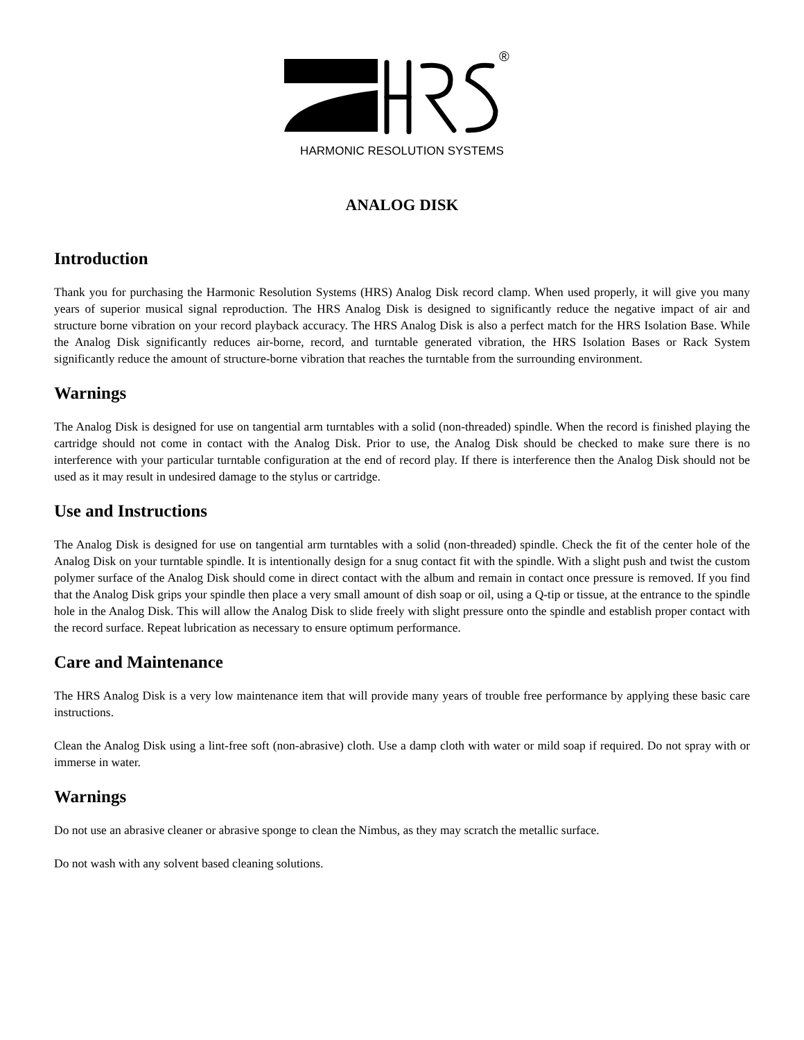®
HARMONIC RESOLUTION SYSTEMS
ANALOG DISK
Introduction
Thank you for purchasing the Harmonic Resolution Systems (HRS) Analog Disk record clamp. When used properly, it will give you many years of superior musical signal reproduction. The HRS Analog Disk is designed to significantly reduce the negative impact of air and structure borne vibration on your record playback accuracy. The HRS Analog Disk is also a perfect match for the HRS Isolation Base. While the Analog Disk significantly reduces air-borne, record, and turntable generated vibration, the HRS Isolation Bases or Rack System significantly reduce the amount of structure-borne vibration that reaches the turntable from the surrounding environment.
Warnings
The Analog Disk is designed for use on tangential arm turntables with a solid (non-threaded) spindle. When the record is finished playing the cartridge should not come in contact with the Analog Disk. Prior to use, the Analog Disk should be checked to make sure there is no interference with your particular turntable configuration at the end of record play. If there is interference then the Analog Disk should not be used as it may result in undesired damage to the stylus or cartridge.
Use and Instructions
The Analog Disk is designed for use on tangential arm turntables with a solid (non-threaded) spindle. Check the fit of the center hole of the Analog Disk on your turntable spindle. It is intentionally design for a snug contact fit with the spindle. With a slight push and twist the custom polymer surface of the Analog Disk should come in direct contact with the album and remain in contact once pressure is removed. If you find that the Analog Disk grips your spindle then place a very small amount of dish soap or oil, using a Q-tip or tissue, at the entrance to the spindle hole in the Analog Disk. This will allow the Analog Disk to slide freely with slight pressure onto the spindle and establish proper contact with the record surface. Repeat lubrication as necessary to ensure optimum performance.
Care and Maintenance
The HRS Analog Disk is a very low maintenance item that will provide many years of trouble free performance by applying these basic care instructions.
Clean the Analog Disk using a lint-free soft (non-abrasive) cloth. Use a damp cloth with water or mild soap if required. Do not spray with or immerse in water.
Warnings
Do not use an abrasive cleaner or abrasive sponge to clean the Nimbus, as they may scratch the metallic surface.
Do not wash with any solvent based cleaning solutions.